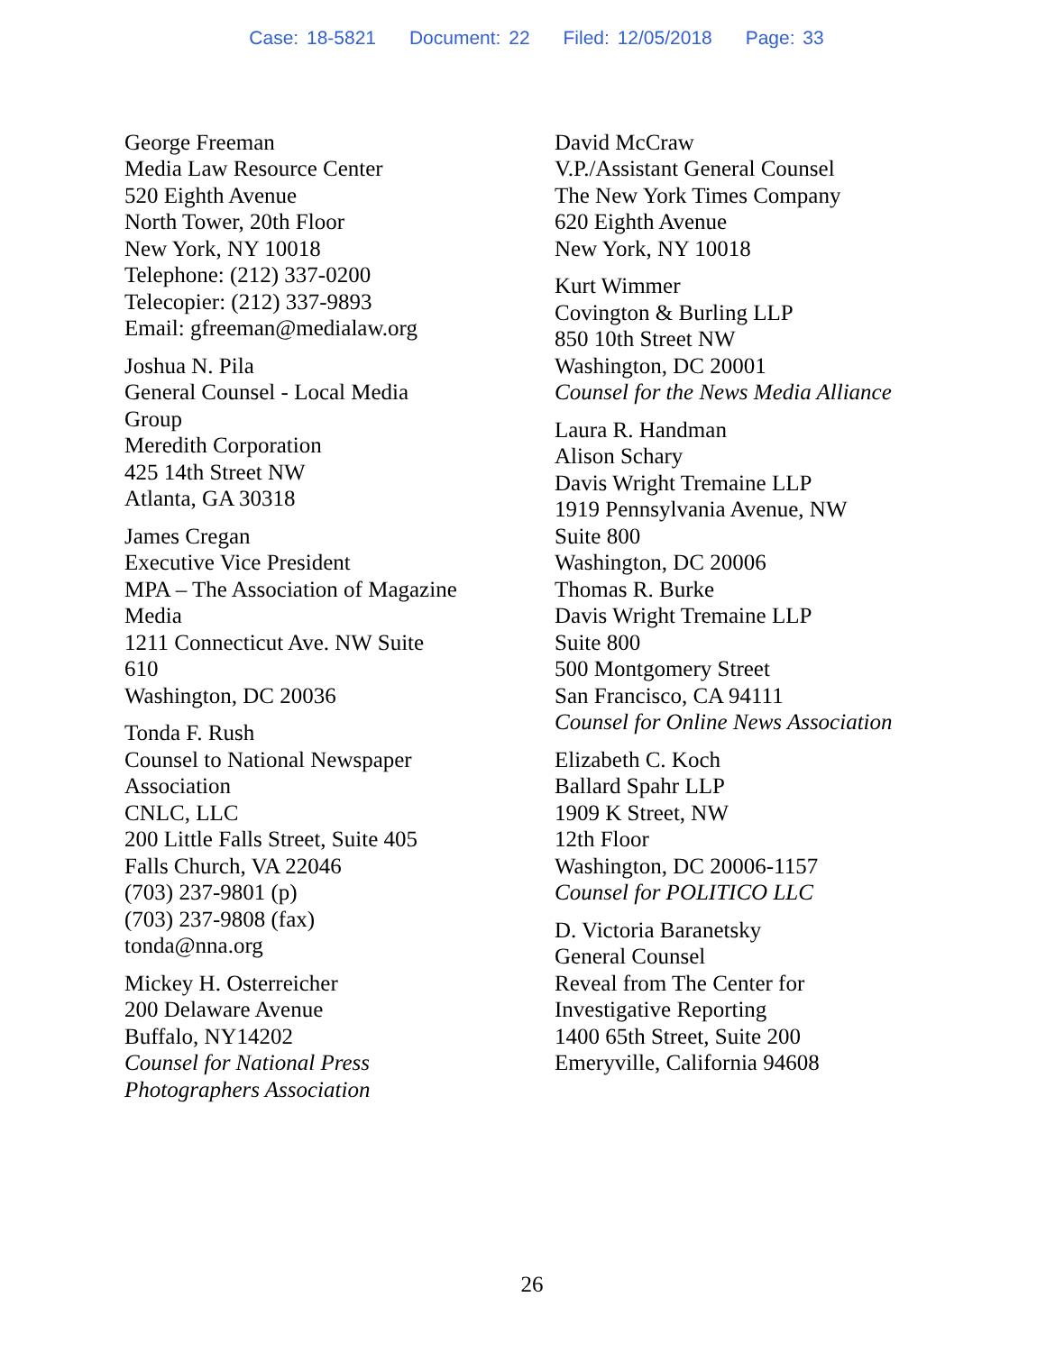Case: 18-5821 Document: 22 Filed: 12/05/2018 Page: 33
George Freeman
Media Law Resource Center
520 Eighth Avenue
North Tower, 20th Floor
New York, NY 10018
Telephone: (212) 337-0200
Telecopier: (212) 337-9893
Email: gfreeman@medialaw.org
Joshua N. Pila
General Counsel - Local Media
Group
Meredith Corporation
425 14th Street NW
Atlanta, GA 30318
James Cregan
Executive Vice President
MPA – The Association of Magazine
Media
1211 Connecticut Ave. NW Suite
610
Washington, DC 20036
Tonda F. Rush
Counsel to National Newspaper
Association
CNLC, LLC
200 Little Falls Street, Suite 405
Falls Church, VA 22046
(703) 237-9801 (p)
(703) 237-9808 (fax)
tonda@nna.org
Mickey H. Osterreicher
200 Delaware Avenue
Buffalo, NY14202
Counsel for National Press
Photographers Association
David McCraw
V.P./Assistant General Counsel
The New York Times Company
620 Eighth Avenue
New York, NY 10018
Kurt Wimmer
Covington & Burling LLP
850 10th Street NW
Washington, DC 20001
Counsel for the News Media Alliance
Laura R. Handman
Alison Schary
Davis Wright Tremaine LLP
1919 Pennsylvania Avenue, NW
Suite 800
Washington, DC 20006
Thomas R. Burke
Davis Wright Tremaine LLP
Suite 800
500 Montgomery Street
San Francisco, CA 94111
Counsel for Online News Association
Elizabeth C. Koch
Ballard Spahr LLP
1909 K Street, NW
12th Floor
Washington, DC 20006-1157
Counsel for POLITICO LLC
D. Victoria Baranetsky
General Counsel
Reveal from The Center for
Investigative Reporting
1400 65th Street, Suite 200
Emeryville, California 94608
26